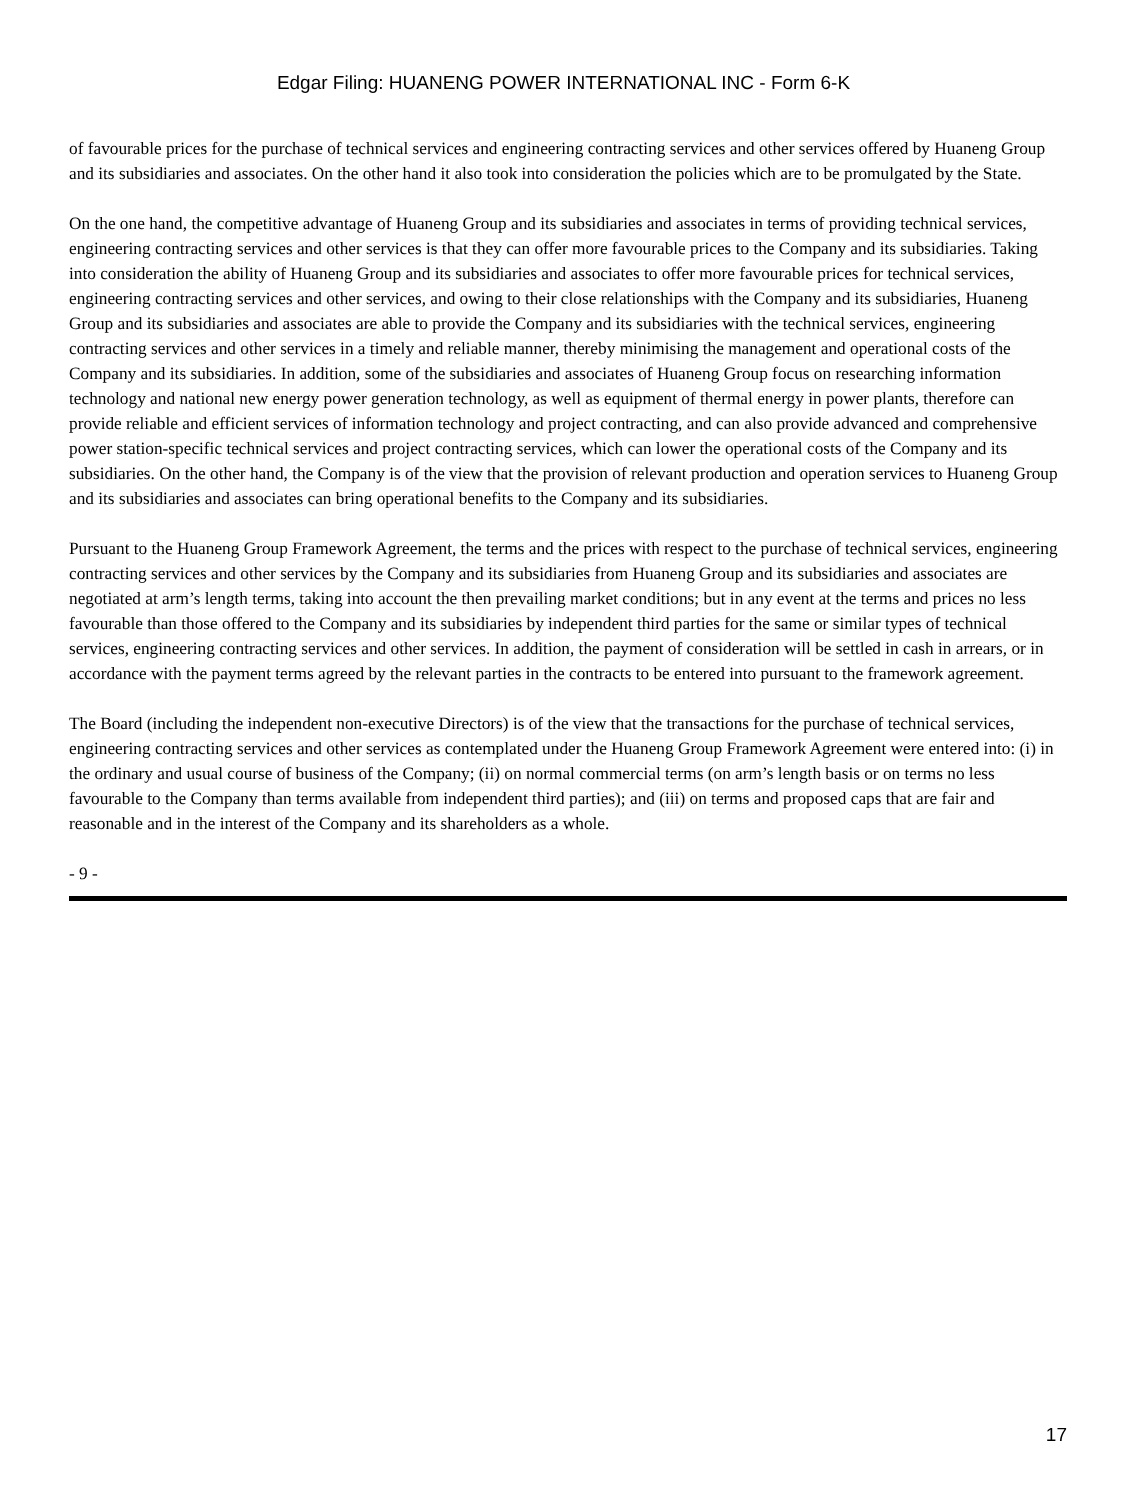Edgar Filing: HUANENG POWER INTERNATIONAL INC - Form 6-K
of favourable prices for the purchase of technical services and engineering contracting services and other services offered by Huaneng Group and its subsidiaries and associates. On the other hand it also took into consideration the policies which are to be promulgated by the State.
On the one hand, the competitive advantage of Huaneng Group and its subsidiaries and associates in terms of providing technical services, engineering contracting services and other services is that they can offer more favourable prices to the Company and its subsidiaries. Taking into consideration the ability of Huaneng Group and its subsidiaries and associates to offer more favourable prices for technical services, engineering contracting services and other services, and owing to their close relationships with the Company and its subsidiaries, Huaneng Group and its subsidiaries and associates are able to provide the Company and its subsidiaries with the technical services, engineering contracting services and other services in a timely and reliable manner, thereby minimising the management and operational costs of the Company and its subsidiaries. In addition, some of the subsidiaries and associates of Huaneng Group focus on researching information technology and national new energy power generation technology, as well as equipment of thermal energy in power plants, therefore can provide reliable and efficient services of information technology and project contracting, and can also provide advanced and comprehensive power station-specific technical services and project contracting services, which can lower the operational costs of the Company and its subsidiaries. On the other hand, the Company is of the view that the provision of relevant production and operation services to Huaneng Group and its subsidiaries and associates can bring operational benefits to the Company and its subsidiaries.
Pursuant to the Huaneng Group Framework Agreement, the terms and the prices with respect to the purchase of technical services, engineering contracting services and other services by the Company and its subsidiaries from Huaneng Group and its subsidiaries and associates are negotiated at arm’s length terms, taking into account the then prevailing market conditions; but in any event at the terms and prices no less favourable than those offered to the Company and its subsidiaries by independent third parties for the same or similar types of technical services, engineering contracting services and other services. In addition, the payment of consideration will be settled in cash in arrears, or in accordance with the payment terms agreed by the relevant parties in the contracts to be entered into pursuant to the framework agreement.
The Board (including the independent non-executive Directors) is of the view that the transactions for the purchase of technical services, engineering contracting services and other services as contemplated under the Huaneng Group Framework Agreement were entered into: (i) in the ordinary and usual course of business of the Company; (ii) on normal commercial terms (on arm’s length basis or on terms no less favourable to the Company than terms available from independent third parties); and (iii) on terms and proposed caps that are fair and reasonable and in the interest of the Company and its shareholders as a whole.
- 9 -
17